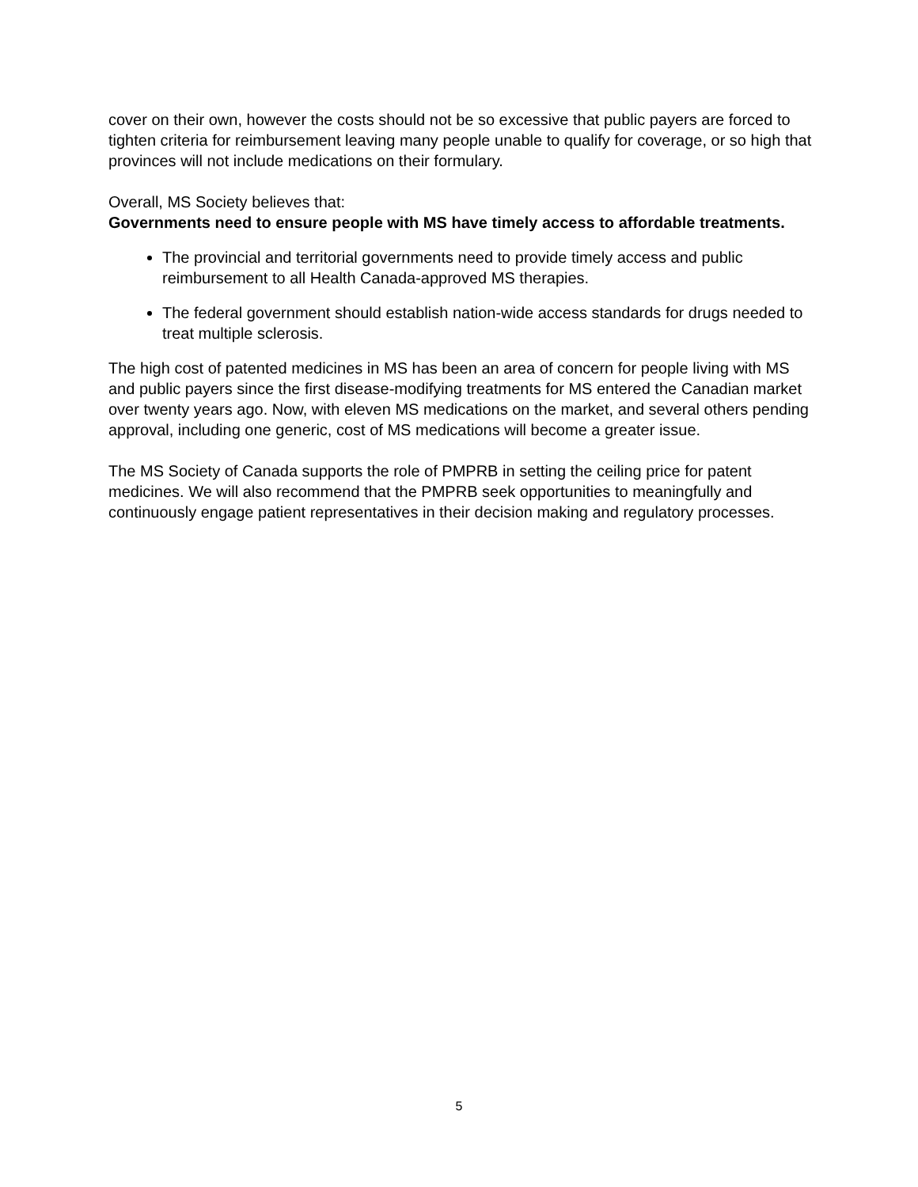cover on their own, however the costs should not be so excessive that public payers are forced to tighten criteria for reimbursement leaving many people unable to qualify for coverage, or so high that provinces will not include medications on their formulary.
Overall, MS Society believes that:
Governments need to ensure people with MS have timely access to affordable treatments.
The provincial and territorial governments need to provide timely access and public reimbursement to all Health Canada-approved MS therapies.
The federal government should establish nation-wide access standards for drugs needed to treat multiple sclerosis.
The high cost of patented medicines in MS has been an area of concern for people living with MS and public payers since the first disease-modifying treatments for MS entered the Canadian market over twenty years ago. Now, with eleven MS medications on the market, and several others pending approval, including one generic, cost of MS medications will become a greater issue.
The MS Society of Canada supports the role of PMPRB in setting the ceiling price for patent medicines. We will also recommend that the PMPRB seek opportunities to meaningfully and continuously engage patient representatives in their decision making and regulatory processes.
5